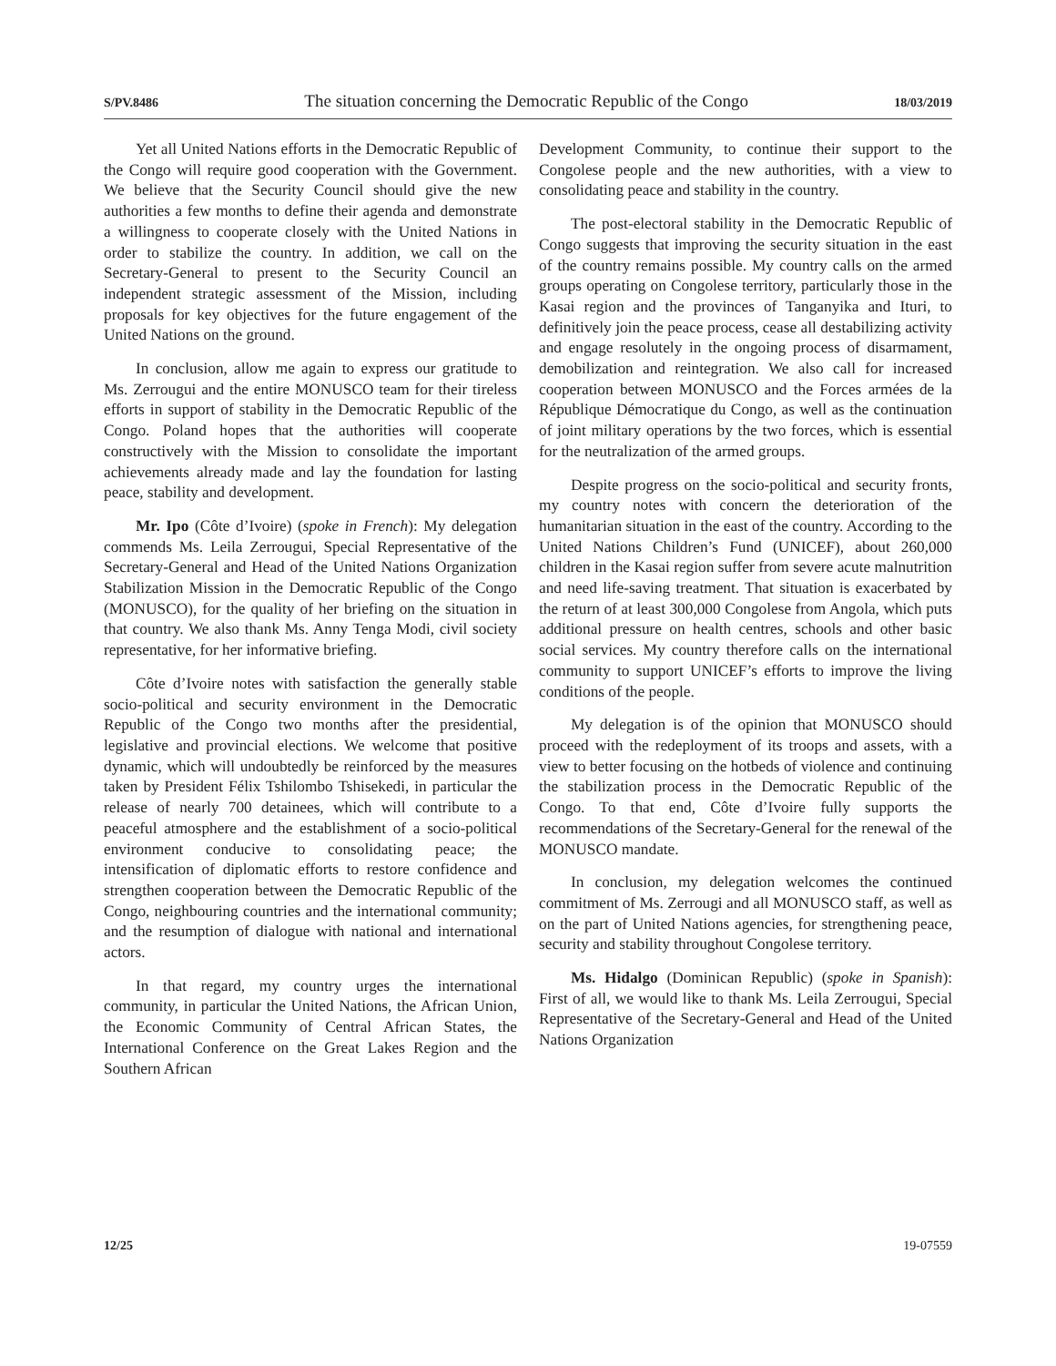S/PV.8486 The situation concerning the Democratic Republic of the Congo 18/03/2019
Yet all United Nations efforts in the Democratic Republic of the Congo will require good cooperation with the Government. We believe that the Security Council should give the new authorities a few months to define their agenda and demonstrate a willingness to cooperate closely with the United Nations in order to stabilize the country. In addition, we call on the Secretary-General to present to the Security Council an independent strategic assessment of the Mission, including proposals for key objectives for the future engagement of the United Nations on the ground.
In conclusion, allow me again to express our gratitude to Ms. Zerrougui and the entire MONUSCO team for their tireless efforts in support of stability in the Democratic Republic of the Congo. Poland hopes that the authorities will cooperate constructively with the Mission to consolidate the important achievements already made and lay the foundation for lasting peace, stability and development.
Mr. Ipo (Côte d’Ivoire) (spoke in French): My delegation commends Ms. Leila Zerrougui, Special Representative of the Secretary-General and Head of the United Nations Organization Stabilization Mission in the Democratic Republic of the Congo (MONUSCO), for the quality of her briefing on the situation in that country. We also thank Ms. Anny Tenga Modi, civil society representative, for her informative briefing.
Côte d’Ivoire notes with satisfaction the generally stable socio-political and security environment in the Democratic Republic of the Congo two months after the presidential, legislative and provincial elections. We welcome that positive dynamic, which will undoubtedly be reinforced by the measures taken by President Félix Tshilombo Tshisekedi, in particular the release of nearly 700 detainees, which will contribute to a peaceful atmosphere and the establishment of a socio-political environment conducive to consolidating peace; the intensification of diplomatic efforts to restore confidence and strengthen cooperation between the Democratic Republic of the Congo, neighbouring countries and the international community; and the resumption of dialogue with national and international actors.
In that regard, my country urges the international community, in particular the United Nations, the African Union, the Economic Community of Central African States, the International Conference on the Great Lakes Region and the Southern African
Development Community, to continue their support to the Congolese people and the new authorities, with a view to consolidating peace and stability in the country.
The post-electoral stability in the Democratic Republic of Congo suggests that improving the security situation in the east of the country remains possible. My country calls on the armed groups operating on Congolese territory, particularly those in the Kasai region and the provinces of Tanganyika and Ituri, to definitively join the peace process, cease all destabilizing activity and engage resolutely in the ongoing process of disarmament, demobilization and reintegration. We also call for increased cooperation between MONUSCO and the Forces armées de la République Démocratique du Congo, as well as the continuation of joint military operations by the two forces, which is essential for the neutralization of the armed groups.
Despite progress on the socio-political and security fronts, my country notes with concern the deterioration of the humanitarian situation in the east of the country. According to the United Nations Children’s Fund (UNICEF), about 260,000 children in the Kasai region suffer from severe acute malnutrition and need life-saving treatment. That situation is exacerbated by the return of at least 300,000 Congolese from Angola, which puts additional pressure on health centres, schools and other basic social services. My country therefore calls on the international community to support UNICEF’s efforts to improve the living conditions of the people.
My delegation is of the opinion that MONUSCO should proceed with the redeployment of its troops and assets, with a view to better focusing on the hotbeds of violence and continuing the stabilization process in the Democratic Republic of the Congo. To that end, Côte d’Ivoire fully supports the recommendations of the Secretary-General for the renewal of the MONUSCO mandate.
In conclusion, my delegation welcomes the continued commitment of Ms. Zerrougi and all MONUSCO staff, as well as on the part of United Nations agencies, for strengthening peace, security and stability throughout Congolese territory.
Ms. Hidalgo (Dominican Republic) (spoke in Spanish): First of all, we would like to thank Ms. Leila Zerrougui, Special Representative of the Secretary-General and Head of the United Nations Organization
12/25 19-07559